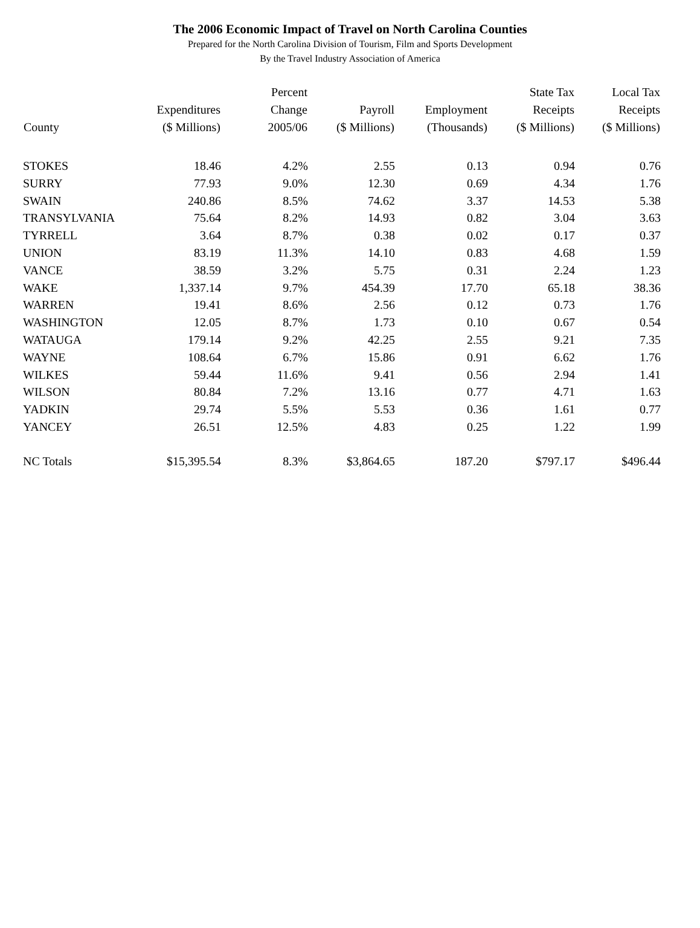The 2006 Economic Impact of Travel on North Carolina Counties
Prepared for the North Carolina Division of Tourism, Film and Sports Development
By the Travel Industry Association of America
| County | Expenditures ($ Millions) | Percent Change 2005/06 | Payroll ($ Millions) | Employment (Thousands) | State Tax Receipts ($ Millions) | Local Tax Receipts ($ Millions) |
| --- | --- | --- | --- | --- | --- | --- |
| STOKES | 18.46 | 4.2% | 2.55 | 0.13 | 0.94 | 0.76 |
| SURRY | 77.93 | 9.0% | 12.30 | 0.69 | 4.34 | 1.76 |
| SWAIN | 240.86 | 8.5% | 74.62 | 3.37 | 14.53 | 5.38 |
| TRANSYLVANIA | 75.64 | 8.2% | 14.93 | 0.82 | 3.04 | 3.63 |
| TYRRELL | 3.64 | 8.7% | 0.38 | 0.02 | 0.17 | 0.37 |
| UNION | 83.19 | 11.3% | 14.10 | 0.83 | 4.68 | 1.59 |
| VANCE | 38.59 | 3.2% | 5.75 | 0.31 | 2.24 | 1.23 |
| WAKE | 1,337.14 | 9.7% | 454.39 | 17.70 | 65.18 | 38.36 |
| WARREN | 19.41 | 8.6% | 2.56 | 0.12 | 0.73 | 1.76 |
| WASHINGTON | 12.05 | 8.7% | 1.73 | 0.10 | 0.67 | 0.54 |
| WATAUGA | 179.14 | 9.2% | 42.25 | 2.55 | 9.21 | 7.35 |
| WAYNE | 108.64 | 6.7% | 15.86 | 0.91 | 6.62 | 1.76 |
| WILKES | 59.44 | 11.6% | 9.41 | 0.56 | 2.94 | 1.41 |
| WILSON | 80.84 | 7.2% | 13.16 | 0.77 | 4.71 | 1.63 |
| YADKIN | 29.74 | 5.5% | 5.53 | 0.36 | 1.61 | 0.77 |
| YANCEY | 26.51 | 12.5% | 4.83 | 0.25 | 1.22 | 1.99 |
| NC Totals | $15,395.54 | 8.3% | $3,864.65 | 187.20 | $797.17 | $496.44 |